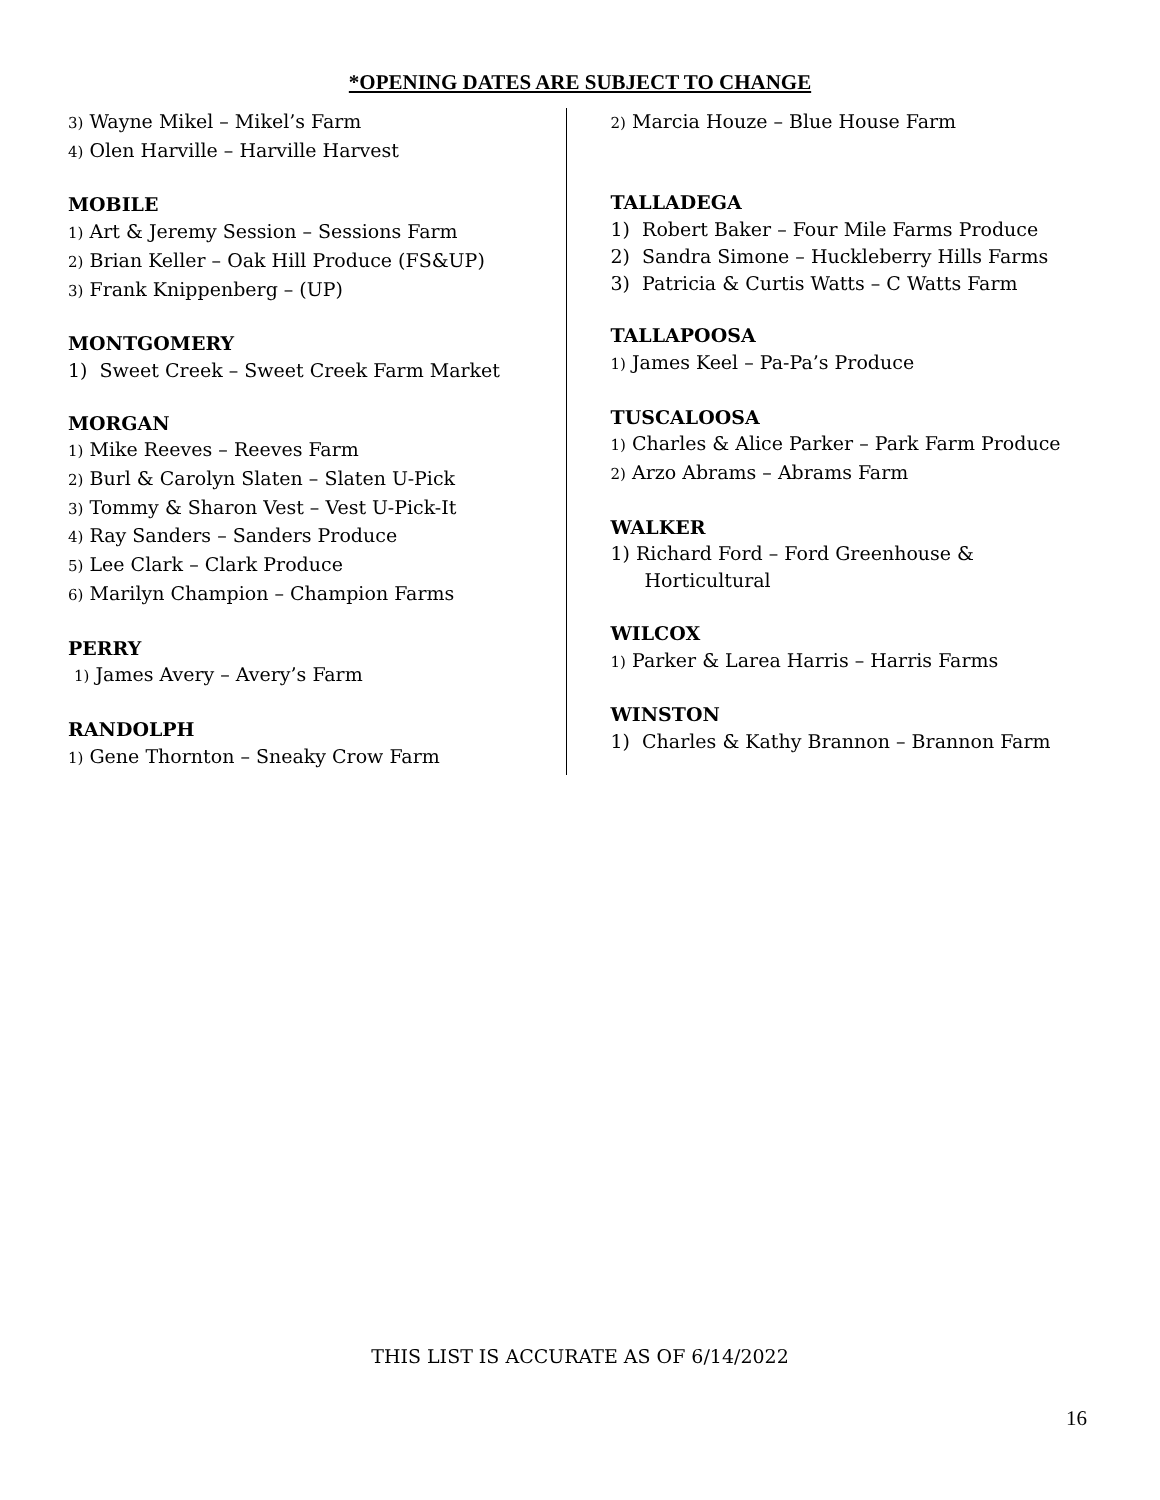*OPENING DATES ARE SUBJECT TO CHANGE
3) Wayne Mikel – Mikel’s Farm
4) Olen Harville – Harville Harvest
MOBILE
1) Art & Jeremy Session – Sessions Farm
2) Brian Keller – Oak Hill Produce (FS&UP)
3) Frank Knippenberg – (UP)
MONTGOMERY
1) Sweet Creek – Sweet Creek Farm Market
MORGAN
1) Mike Reeves – Reeves Farm
2) Burl & Carolyn Slaten – Slaten U-Pick
3) Tommy & Sharon Vest – Vest U-Pick-It
4) Ray Sanders – Sanders Produce
5) Lee Clark – Clark Produce
6) Marilyn Champion – Champion Farms
PERRY
1) James Avery – Avery’s Farm
RANDOLPH
1) Gene Thornton – Sneaky Crow Farm
2) Marcia Houze – Blue House Farm
TALLADEGA
1) Robert Baker – Four Mile Farms Produce
2) Sandra Simone – Huckleberry Hills Farms
3) Patricia & Curtis Watts – C Watts Farm
TALLAPOOSA
1) James Keel – Pa-Pa’s Produce
TUSCALOOSA
1) Charles & Alice Parker – Park Farm Produce
2) Arzo Abrams – Abrams Farm
WALKER
1) Richard Ford – Ford Greenhouse &
Horticultural
WILCOX
1) Parker & Larea Harris – Harris Farms
WINSTON
1) Charles & Kathy Brannon – Brannon Farm
THIS LIST IS ACCURATE AS OF 6/14/2022
16